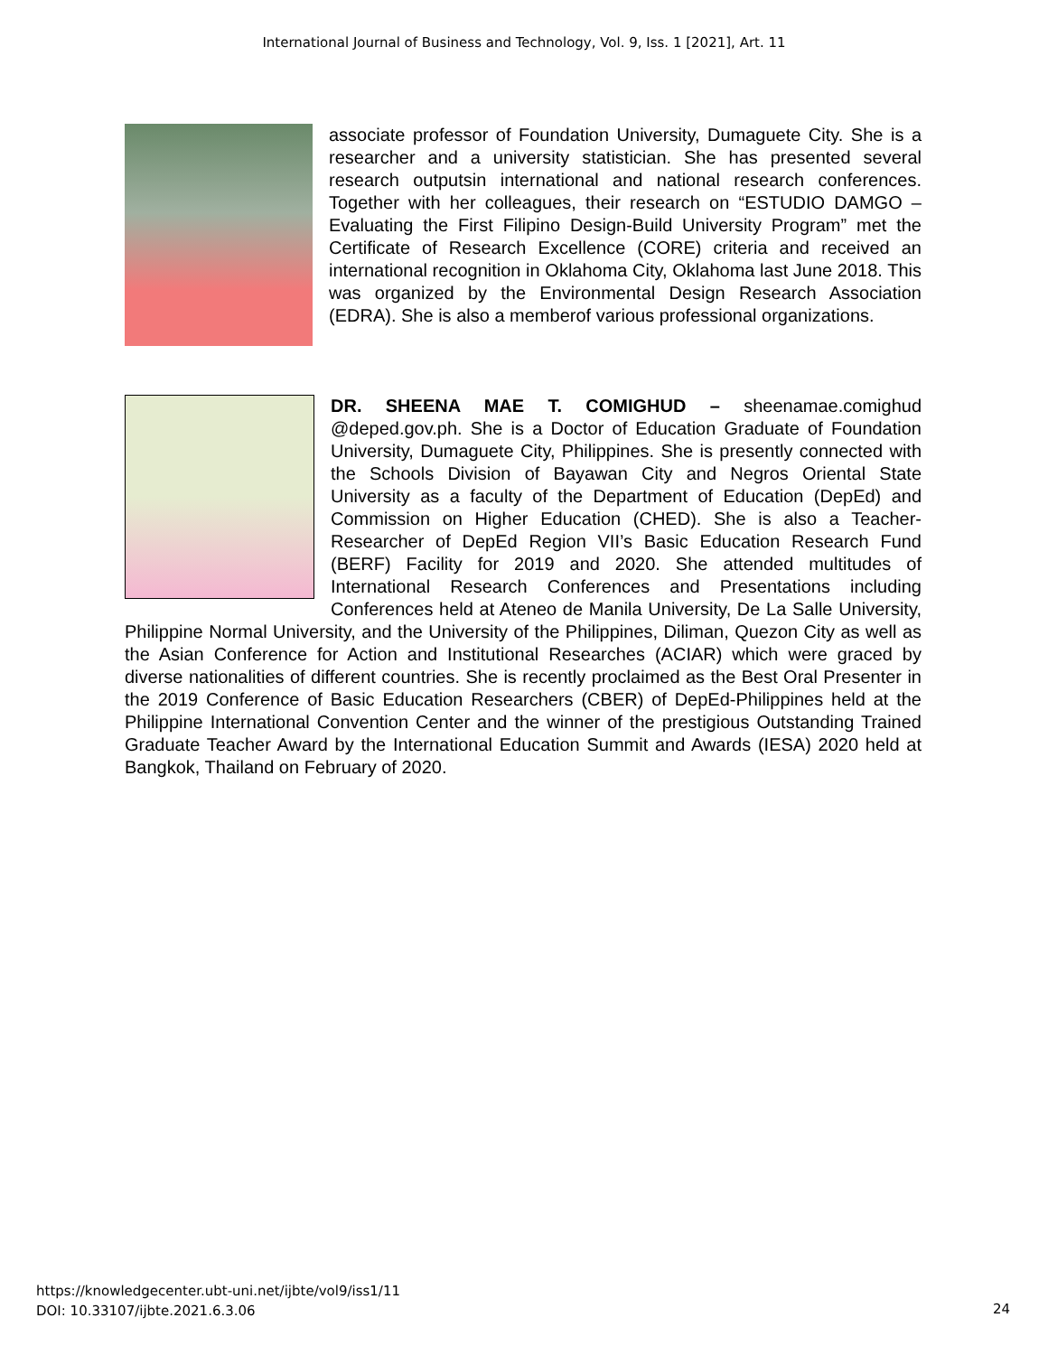International Journal of Business and Technology, Vol. 9, Iss. 1 [2021], Art. 11
associate professor of Foundation University, Dumaguete City. She is a researcher and a university statistician. She has presented several research outputsin international and national research conferences. Together with her colleagues, their research on “ESTUDIO DAMGO – Evaluating the First Filipino Design-Build University Program” met the Certificate of Research Excellence (CORE) criteria and received an international recognition in Oklahoma City, Oklahoma last June 2018. This was organized by the Environmental Design Research Association (EDRA). She is also a memberof various professional organizations.
DR. SHEENA MAE T. COMIGHUD – sheenamae.comighud @deped.gov.ph. She is a Doctor of Education Graduate of Foundation University, Dumaguete City, Philippines. She is presently connected with the Schools Division of Bayawan City and Negros Oriental State University as a faculty of the Department of Education (DepEd) and Commission on Higher Education (CHED). She is also a Teacher-Researcher of DepEd Region VII’s Basic Education Research Fund (BERF) Facility for 2019 and 2020. She attended multitudes of International Research Conferences and Presentations including Conferences held at Ateneo de Manila University, De La Salle University, Philippine Normal University, and the University of the Philippines, Diliman, Quezon City as well as the Asian Conference for Action and Institutional Researches (ACIAR) which were graced by diverse nationalities of different countries. She is recently proclaimed as the Best Oral Presenter in the 2019 Conference of Basic Education Researchers (CBER) of DepEd-Philippines held at the Philippine International Convention Center and the winner of the prestigious Outstanding Trained Graduate Teacher Award by the International Education Summit and Awards (IESA) 2020 held at Bangkok, Thailand on February of 2020.
https://knowledgecenter.ubt-uni.net/ijbte/vol9/iss1/11
DOI: 10.33107/ijbte.2021.6.3.06
24